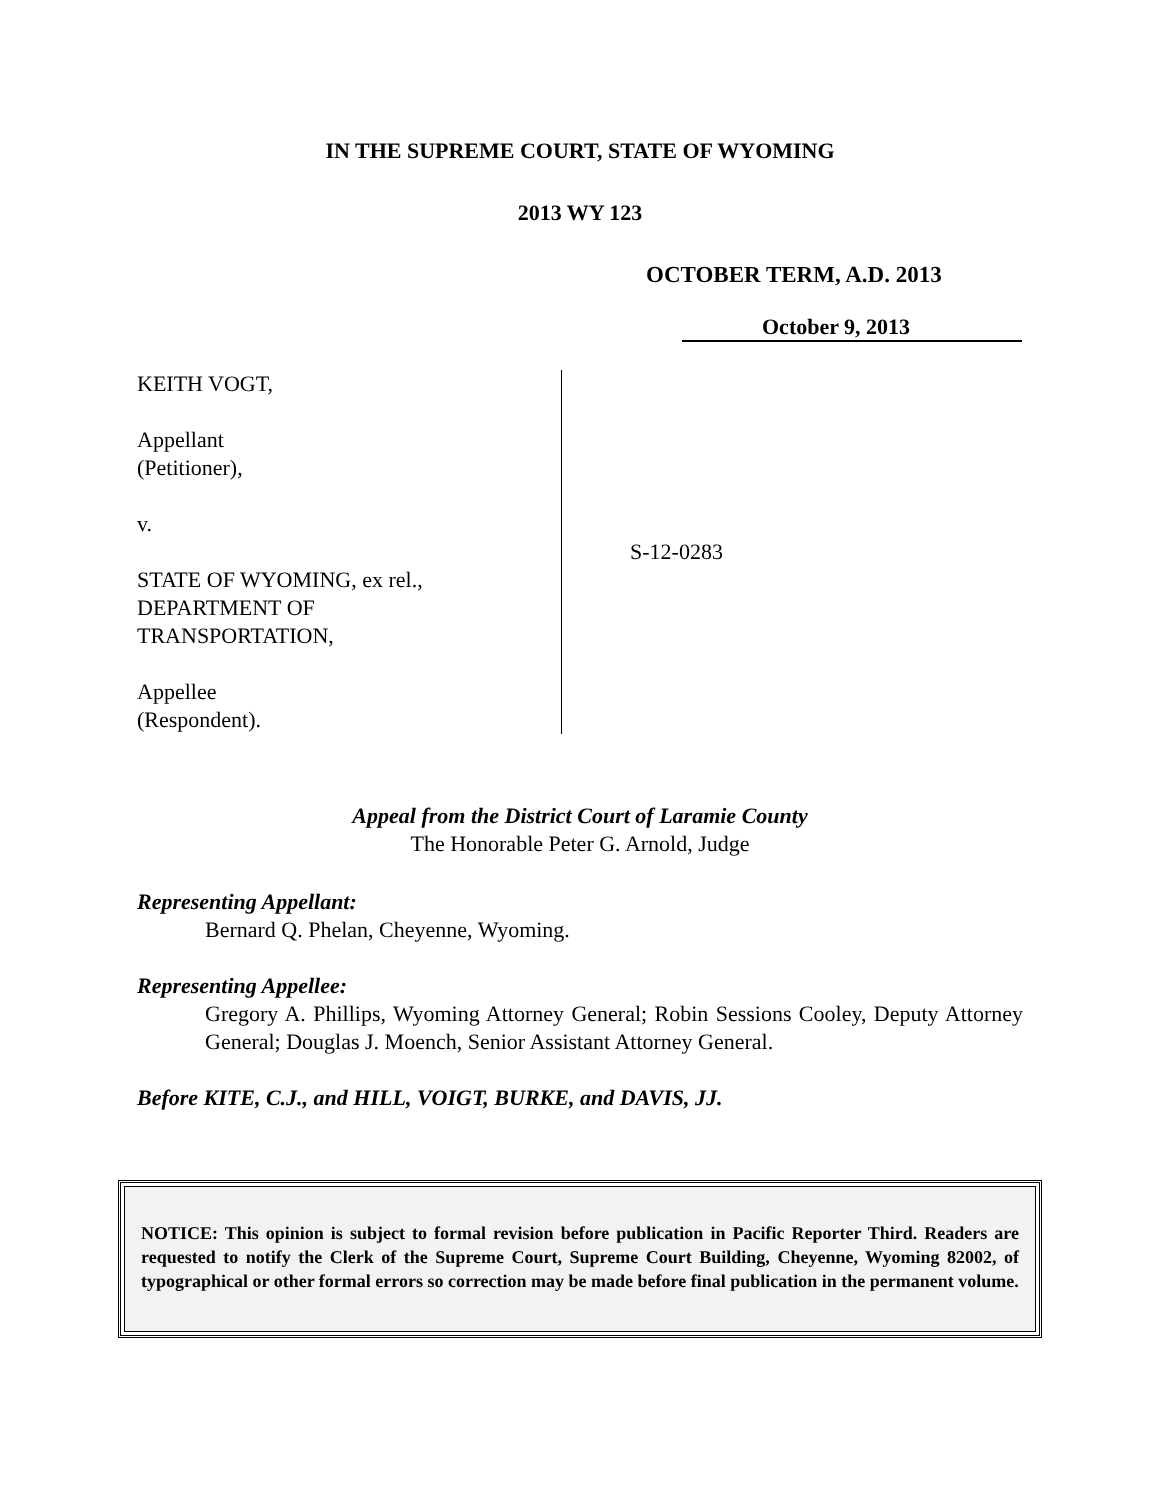IN THE SUPREME COURT, STATE OF WYOMING
2013 WY 123
OCTOBER TERM, A.D. 2013
October 9, 2013
KEITH VOGT,
Appellant
(Petitioner),
v.
STATE OF WYOMING, ex rel.,
DEPARTMENT OF
TRANSPORTATION,
Appellee
(Respondent).
S-12-0283
Appeal from the District Court of Laramie County
The Honorable Peter G. Arnold, Judge
Representing Appellant:
Bernard Q. Phelan, Cheyenne, Wyoming.
Representing Appellee:
Gregory A. Phillips, Wyoming Attorney General; Robin Sessions Cooley, Deputy Attorney General; Douglas J. Moench, Senior Assistant Attorney General.
Before KITE, C.J., and HILL, VOIGT, BURKE, and DAVIS, JJ.
NOTICE: This opinion is subject to formal revision before publication in Pacific Reporter Third. Readers are requested to notify the Clerk of the Supreme Court, Supreme Court Building, Cheyenne, Wyoming 82002, of typographical or other formal errors so correction may be made before final publication in the permanent volume.